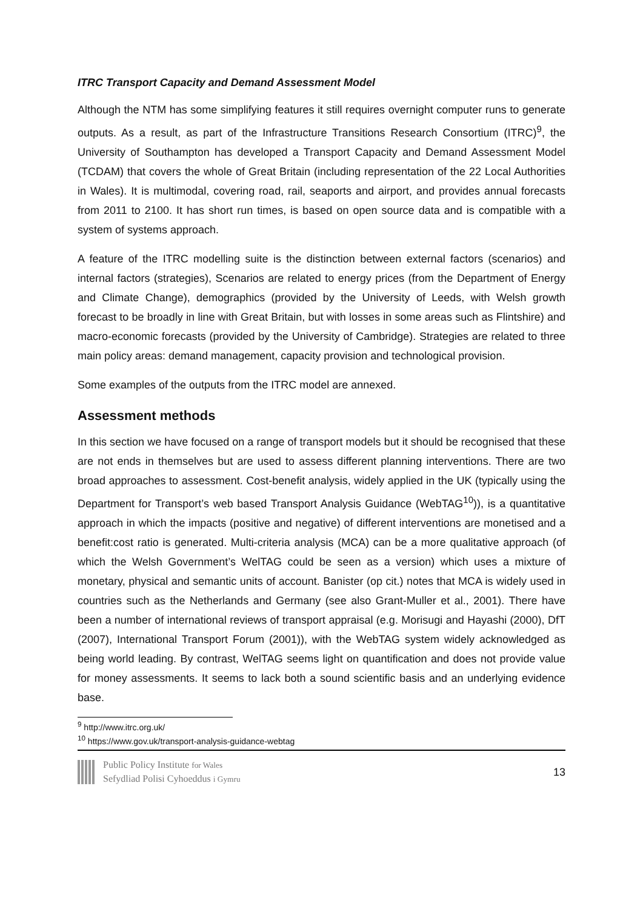ITRC Transport Capacity and Demand Assessment Model
Although the NTM has some simplifying features it still requires overnight computer runs to generate outputs. As a result, as part of the Infrastructure Transitions Research Consortium (ITRC)<sup>9</sup>, the University of Southampton has developed a Transport Capacity and Demand Assessment Model (TCDAM) that covers the whole of Great Britain (including representation of the 22 Local Authorities in Wales). It is multimodal, covering road, rail, seaports and airport, and provides annual forecasts from 2011 to 2100. It has short run times, is based on open source data and is compatible with a system of systems approach.
A feature of the ITRC modelling suite is the distinction between external factors (scenarios) and internal factors (strategies), Scenarios are related to energy prices (from the Department of Energy and Climate Change), demographics (provided by the University of Leeds, with Welsh growth forecast to be broadly in line with Great Britain, but with losses in some areas such as Flintshire) and macro-economic forecasts (provided by the University of Cambridge). Strategies are related to three main policy areas: demand management, capacity provision and technological provision.
Some examples of the outputs from the ITRC model are annexed.
Assessment methods
In this section we have focused on a range of transport models but it should be recognised that these are not ends in themselves but are used to assess different planning interventions. There are two broad approaches to assessment. Cost-benefit analysis, widely applied in the UK (typically using the Department for Transport’s web based Transport Analysis Guidance (WebTAG<sup>10</sup>)), is a quantitative approach in which the impacts (positive and negative) of different interventions are monetised and a benefit:cost ratio is generated. Multi-criteria analysis (MCA) can be a more qualitative approach (of which the Welsh Government’s WelTAG could be seen as a version) which uses a mixture of monetary, physical and semantic units of account. Banister (op cit.) notes that MCA is widely used in countries such as the Netherlands and Germany (see also Grant-Muller et al., 2001). There have been a number of international reviews of transport appraisal (e.g. Morisugi and Hayashi (2000), DfT (2007), International Transport Forum (2001)), with the WebTAG system widely acknowledged as being world leading. By contrast, WelTAG seems light on quantification and does not provide value for money assessments. It seems to lack both a sound scientific basis and an underlying evidence base.
<sup>9</sup> http://www.itrc.org.uk/
<sup>10</sup> https://www.gov.uk/transport-analysis-guidance-webtag
Public Policy Institute for Wales
Sefydliad Polisi Cyhoeddus i Gymru
13